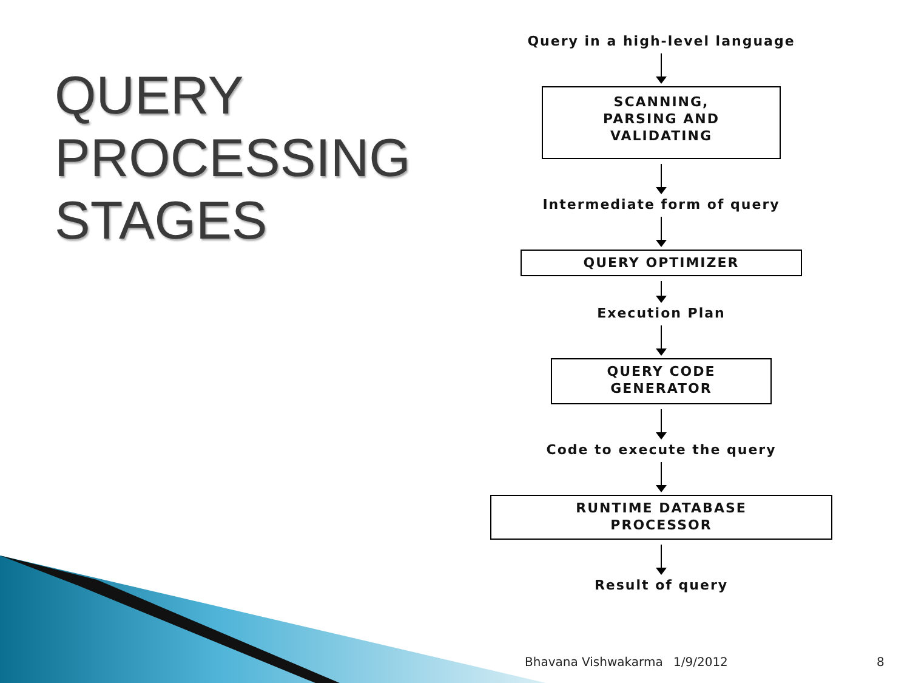QUERY
PROCESSING
STAGES
Query in a high-level language
SCANNING,
PARSING AND
VALIDATING
Intermediate form of query
QUERY OPTIMIZER
Execution Plan
QUERY CODE
GENERATOR
Code to execute the query
RUNTIME DATABASE
PROCESSOR
Result of query
Bhavana Vishwakarma 1/9/2012 8